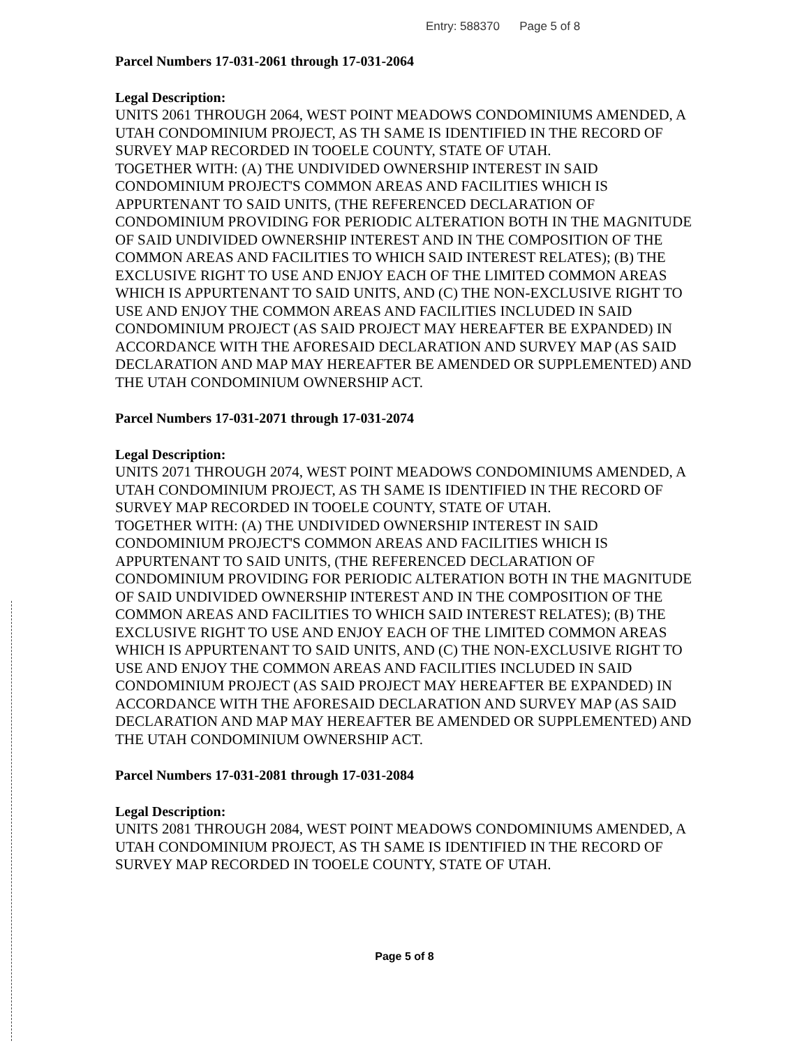Entry: 588370 Page 5 of 8
Parcel Numbers 17-031-2061 through 17-031-2064
Legal Description:
UNITS 2061 THROUGH 2064, WEST POINT MEADOWS CONDOMINIUMS AMENDED, A UTAH CONDOMINIUM PROJECT, AS TH SAME IS IDENTIFIED IN THE RECORD OF SURVEY MAP RECORDED IN TOOELE COUNTY, STATE OF UTAH.
TOGETHER WITH: (A) THE UNDIVIDED OWNERSHIP INTEREST IN SAID CONDOMINIUM PROJECT'S COMMON AREAS AND FACILITIES WHICH IS APPURTENANT TO SAID UNITS, (THE REFERENCED DECLARATION OF CONDOMINIUM PROVIDING FOR PERIODIC ALTERATION BOTH IN THE MAGNITUDE OF SAID UNDIVIDED OWNERSHIP INTEREST AND IN THE COMPOSITION OF THE COMMON AREAS AND FACILITIES TO WHICH SAID INTEREST RELATES); (B) THE EXCLUSIVE RIGHT TO USE AND ENJOY EACH OF THE LIMITED COMMON AREAS WHICH IS APPURTENANT TO SAID UNITS, AND (C) THE NON-EXCLUSIVE RIGHT TO USE AND ENJOY THE COMMON AREAS AND FACILITIES INCLUDED IN SAID CONDOMINIUM PROJECT (AS SAID PROJECT MAY HEREAFTER BE EXPANDED) IN ACCORDANCE WITH THE AFORESAID DECLARATION AND SURVEY MAP (AS SAID DECLARATION AND MAP MAY HEREAFTER BE AMENDED OR SUPPLEMENTED) AND THE UTAH CONDOMINIUM OWNERSHIP ACT.
Parcel Numbers 17-031-2071 through 17-031-2074
Legal Description:
UNITS 2071 THROUGH 2074, WEST POINT MEADOWS CONDOMINIUMS AMENDED, A UTAH CONDOMINIUM PROJECT, AS TH SAME IS IDENTIFIED IN THE RECORD OF SURVEY MAP RECORDED IN TOOELE COUNTY, STATE OF UTAH.
TOGETHER WITH: (A) THE UNDIVIDED OWNERSHIP INTEREST IN SAID CONDOMINIUM PROJECT'S COMMON AREAS AND FACILITIES WHICH IS APPURTENANT TO SAID UNITS, (THE REFERENCED DECLARATION OF CONDOMINIUM PROVIDING FOR PERIODIC ALTERATION BOTH IN THE MAGNITUDE OF SAID UNDIVIDED OWNERSHIP INTEREST AND IN THE COMPOSITION OF THE COMMON AREAS AND FACILITIES TO WHICH SAID INTEREST RELATES); (B) THE EXCLUSIVE RIGHT TO USE AND ENJOY EACH OF THE LIMITED COMMON AREAS WHICH IS APPURTENANT TO SAID UNITS, AND (C) THE NON-EXCLUSIVE RIGHT TO USE AND ENJOY THE COMMON AREAS AND FACILITIES INCLUDED IN SAID CONDOMINIUM PROJECT (AS SAID PROJECT MAY HEREAFTER BE EXPANDED) IN ACCORDANCE WITH THE AFORESAID DECLARATION AND SURVEY MAP (AS SAID DECLARATION AND MAP MAY HEREAFTER BE AMENDED OR SUPPLEMENTED) AND THE UTAH CONDOMINIUM OWNERSHIP ACT.
Parcel Numbers 17-031-2081 through 17-031-2084
Legal Description:
UNITS 2081 THROUGH 2084, WEST POINT MEADOWS CONDOMINIUMS AMENDED, A UTAH CONDOMINIUM PROJECT, AS TH SAME IS IDENTIFIED IN THE RECORD OF SURVEY MAP RECORDED IN TOOELE COUNTY, STATE OF UTAH.
Page 5 of 8